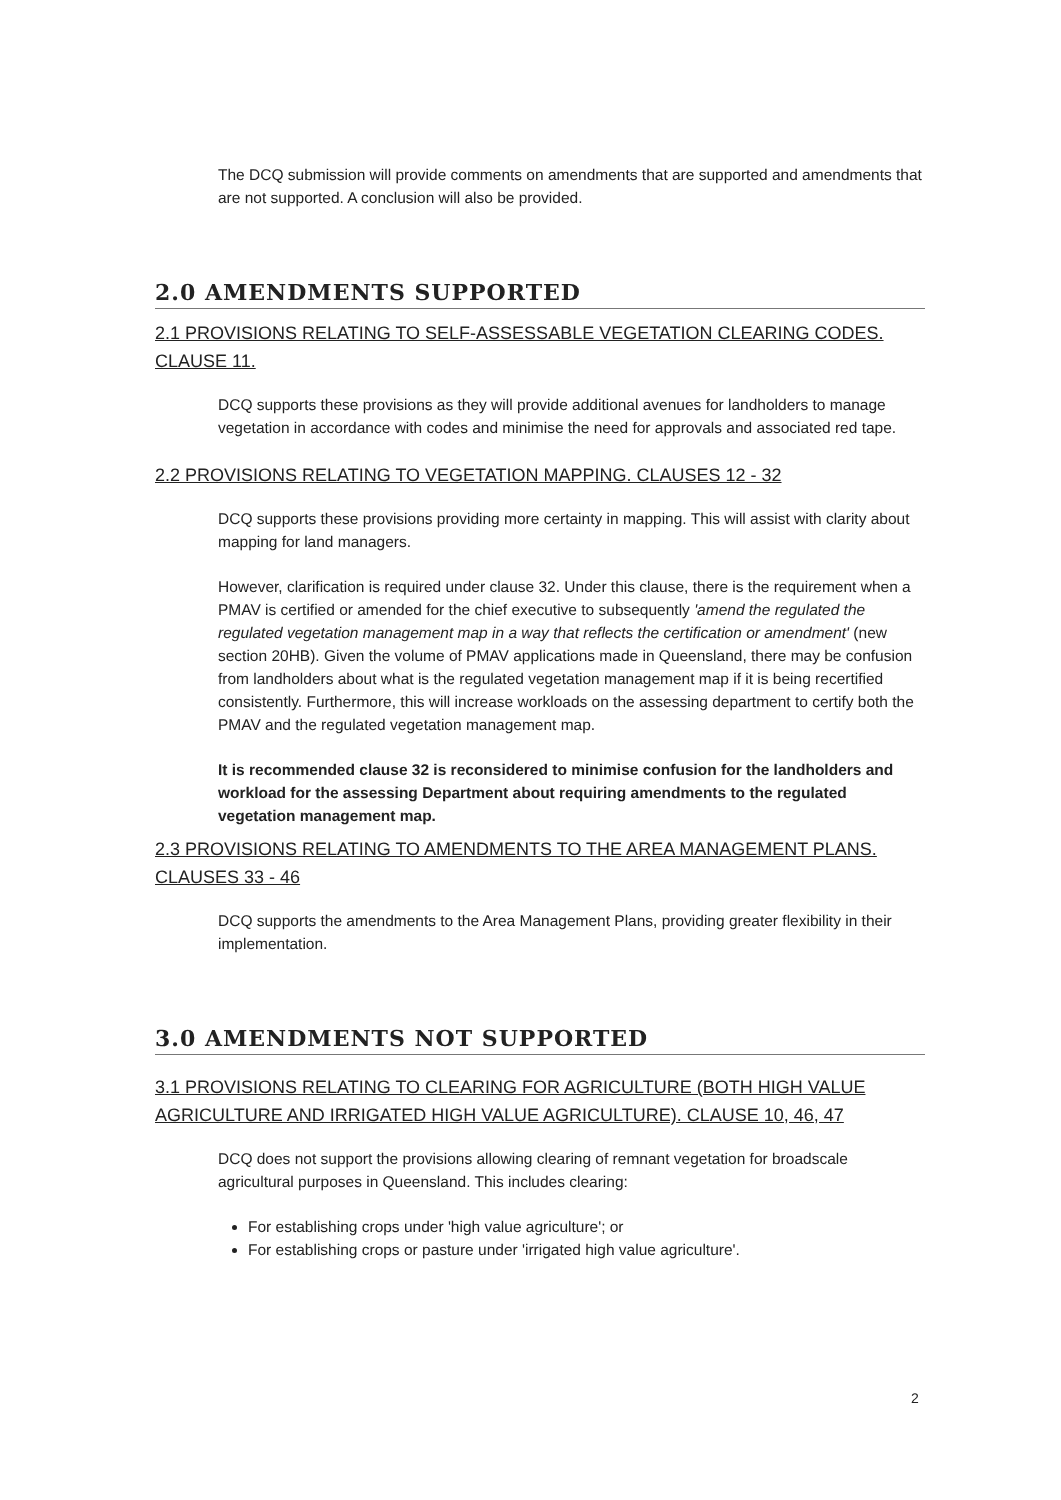The DCQ submission will provide comments on amendments that are supported and amendments that are not supported. A conclusion will also be provided.
2.0 AMENDMENTS SUPPORTED
2.1 PROVISIONS RELATING TO SELF-ASSESSABLE VEGETATION CLEARING CODES. CLAUSE 11.
DCQ supports these provisions as they will provide additional avenues for landholders to manage vegetation in accordance with codes and minimise the need for approvals and associated red tape.
2.2 PROVISIONS RELATING TO VEGETATION MAPPING. CLAUSES 12 - 32
DCQ supports these provisions providing more certainty in mapping. This will assist with clarity about mapping for land managers.
However, clarification is required under clause 32. Under this clause, there is the requirement when a PMAV is certified or amended for the chief executive to subsequently 'amend the regulated the regulated vegetation management map in a way that reflects the certification or amendment' (new section 20HB). Given the volume of PMAV applications made in Queensland, there may be confusion from landholders about what is the regulated vegetation management map if it is being recertified consistently. Furthermore, this will increase workloads on the assessing department to certify both the PMAV and the regulated vegetation management map.
It is recommended clause 32 is reconsidered to minimise confusion for the landholders and workload for the assessing Department about requiring amendments to the regulated vegetation management map.
2.3 PROVISIONS RELATING TO AMENDMENTS TO THE AREA MANAGEMENT PLANS. CLAUSES 33 - 46
DCQ supports the amendments to the Area Management Plans, providing greater flexibility in their implementation.
3.0 AMENDMENTS NOT SUPPORTED
3.1 PROVISIONS RELATING TO CLEARING FOR AGRICULTURE (BOTH HIGH VALUE AGRICULTURE AND IRRIGATED HIGH VALUE AGRICULTURE). CLAUSE 10, 46, 47
DCQ does not support the provisions allowing clearing of remnant vegetation for broadscale agricultural purposes in Queensland. This includes clearing:
For establishing crops under 'high value agriculture'; or
For establishing crops or pasture under 'irrigated high value agriculture'.
2